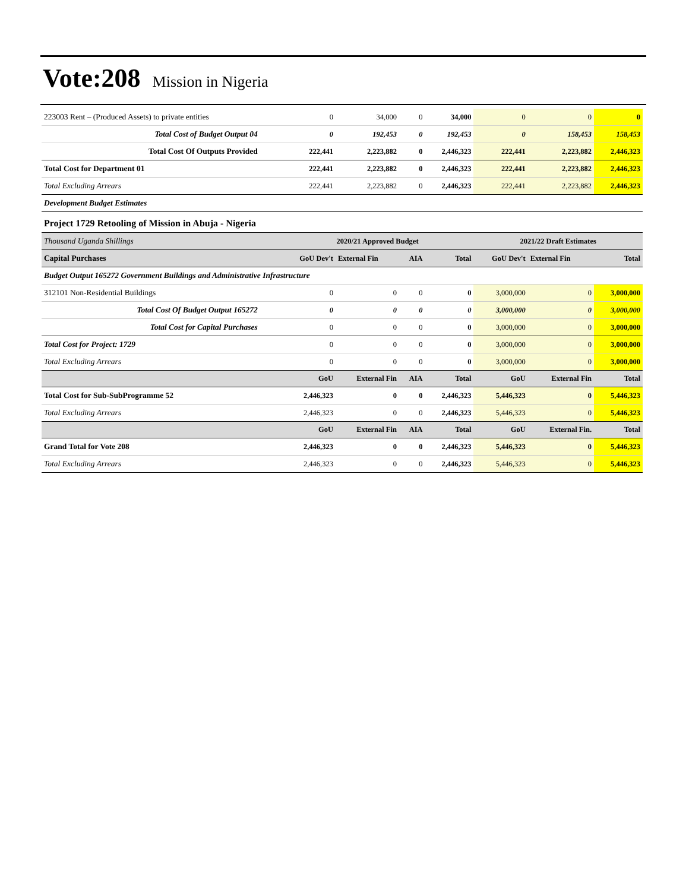Vote:208 Mission in Nigeria
| 223003 Rent – (Produced Assets) to private entities | 0 | 34,000 | 0 | 34,000 | 0 | 0 | 0 |
| Total Cost of Budget Output 04 | 0 | 192,453 | 0 | 192,453 | 0 | 158,453 | 158,453 |
| Total Cost Of Outputs Provided | 222,441 | 2,223,882 | 0 | 2,446,323 | 222,441 | 2,223,882 | 2,446,323 |
| Total Cost for Department 01 | 222,441 | 2,223,882 | 0 | 2,446,323 | 222,441 | 2,223,882 | 2,446,323 |
| Total Excluding Arrears | 222,441 | 2,223,882 | 0 | 2,446,323 | 222,441 | 2,223,882 | 2,446,323 |
| Development Budget Estimates | | | | | | | |
| Project 1729 Retooling of Mission in Abuja - Nigeria | | | | | | | |
| Thousand Uganda Shillings | 2020/21 Approved Budget | | | | 2021/22 Draft Estimates | | |
| Capital Purchases | GoU Dev't | External Fin | AIA | Total | GoU Dev't | External Fin | Total |
| Budget Output 165272 Government Buildings and Administrative Infrastructure | | | | | | | |
| 312101 Non-Residential Buildings | 0 | 0 | 0 | 0 | 3,000,000 | 0 | 3,000,000 |
| Total Cost Of Budget Output 165272 | 0 | 0 | 0 | 0 | 3,000,000 | 0 | 3,000,000 |
| Total Cost for Capital Purchases | 0 | 0 | 0 | 0 | 3,000,000 | 0 | 3,000,000 |
| Total Cost for Project: 1729 | 0 | 0 | 0 | 0 | 3,000,000 | 0 | 3,000,000 |
| Total Excluding Arrears | 0 | 0 | 0 | 0 | 3,000,000 | 0 | 3,000,000 |
| | GoU | External Fin | AIA | Total | GoU | External Fin | Total |
| Total Cost for Sub-SubProgramme 52 | 2,446,323 | 0 | 0 | 2,446,323 | 5,446,323 | 0 | 5,446,323 |
| Total Excluding Arrears | 2,446,323 | 0 | 0 | 2,446,323 | 5,446,323 | 0 | 5,446,323 |
| | GoU | External Fin | AIA | Total | GoU | External Fin. | Total |
| Grand Total for Vote 208 | 2,446,323 | 0 | 0 | 2,446,323 | 5,446,323 | 0 | 5,446,323 |
| Total Excluding Arrears | 2,446,323 | 0 | 0 | 2,446,323 | 5,446,323 | 0 | 5,446,323 |